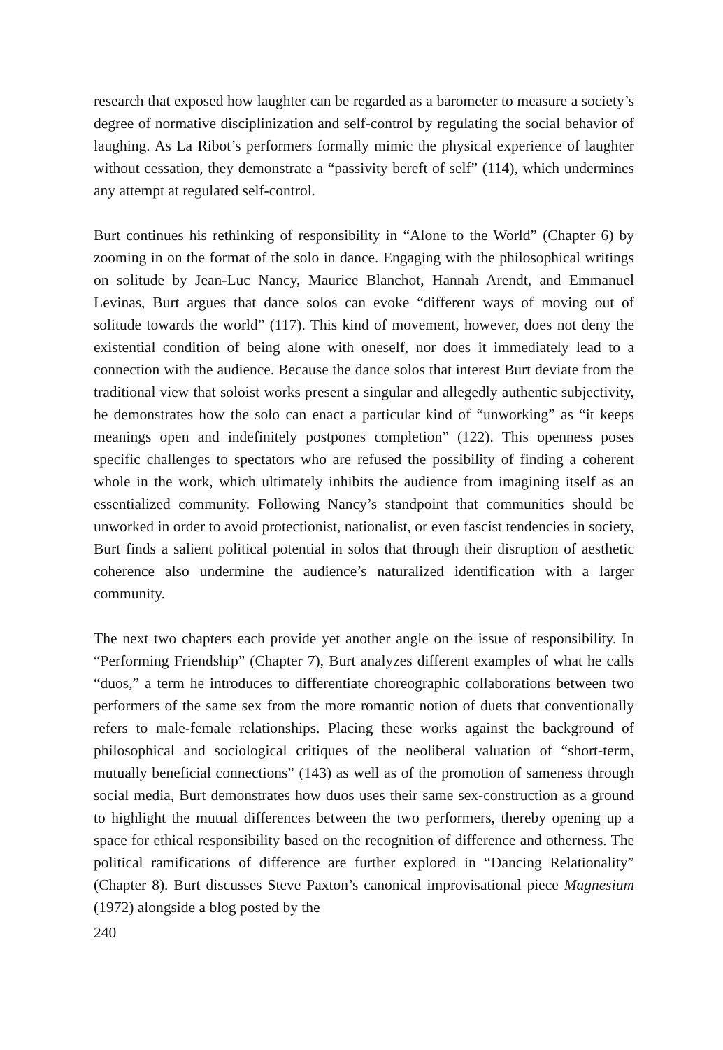research that exposed how laughter can be regarded as a barometer to measure a society’s degree of normative disciplinization and self-control by regulating the social behavior of laughing. As La Ribot’s performers formally mimic the physical experience of laughter without cessation, they demonstrate a “passivity bereft of self” (114), which undermines any attempt at regulated self-control.
Burt continues his rethinking of responsibility in “Alone to the World” (Chapter 6) by zooming in on the format of the solo in dance. Engaging with the philosophical writings on solitude by Jean-Luc Nancy, Maurice Blanchot, Hannah Arendt, and Emmanuel Levinas, Burt argues that dance solos can evoke “different ways of moving out of solitude towards the world” (117). This kind of movement, however, does not deny the existential condition of being alone with oneself, nor does it immediately lead to a connection with the audience. Because the dance solos that interest Burt deviate from the traditional view that soloist works present a singular and allegedly authentic subjectivity, he demonstrates how the solo can enact a particular kind of “unworking” as “it keeps meanings open and indefinitely postpones completion” (122). This openness poses specific challenges to spectators who are refused the possibility of finding a coherent whole in the work, which ultimately inhibits the audience from imagining itself as an essentialized community. Following Nancy’s standpoint that communities should be unworked in order to avoid protectionist, nationalist, or even fascist tendencies in society, Burt finds a salient political potential in solos that through their disruption of aesthetic coherence also undermine the audience’s naturalized identification with a larger community.
The next two chapters each provide yet another angle on the issue of responsibility. In “Performing Friendship” (Chapter 7), Burt analyzes different examples of what he calls “duos,” a term he introduces to differentiate choreographic collaborations between two performers of the same sex from the more romantic notion of duets that conventionally refers to male-female relationships. Placing these works against the background of philosophical and sociological critiques of the neoliberal valuation of “short-term, mutually beneficial connections” (143) as well as of the promotion of sameness through social media, Burt demonstrates how duos uses their same sex-construction as a ground to highlight the mutual differences between the two performers, thereby opening up a space for ethical responsibility based on the recognition of difference and otherness. The political ramifications of difference are further explored in “Dancing Relationality” (Chapter 8). Burt discusses Steve Paxton’s canonical improvisational piece Magnesium (1972) alongside a blog posted by the
240